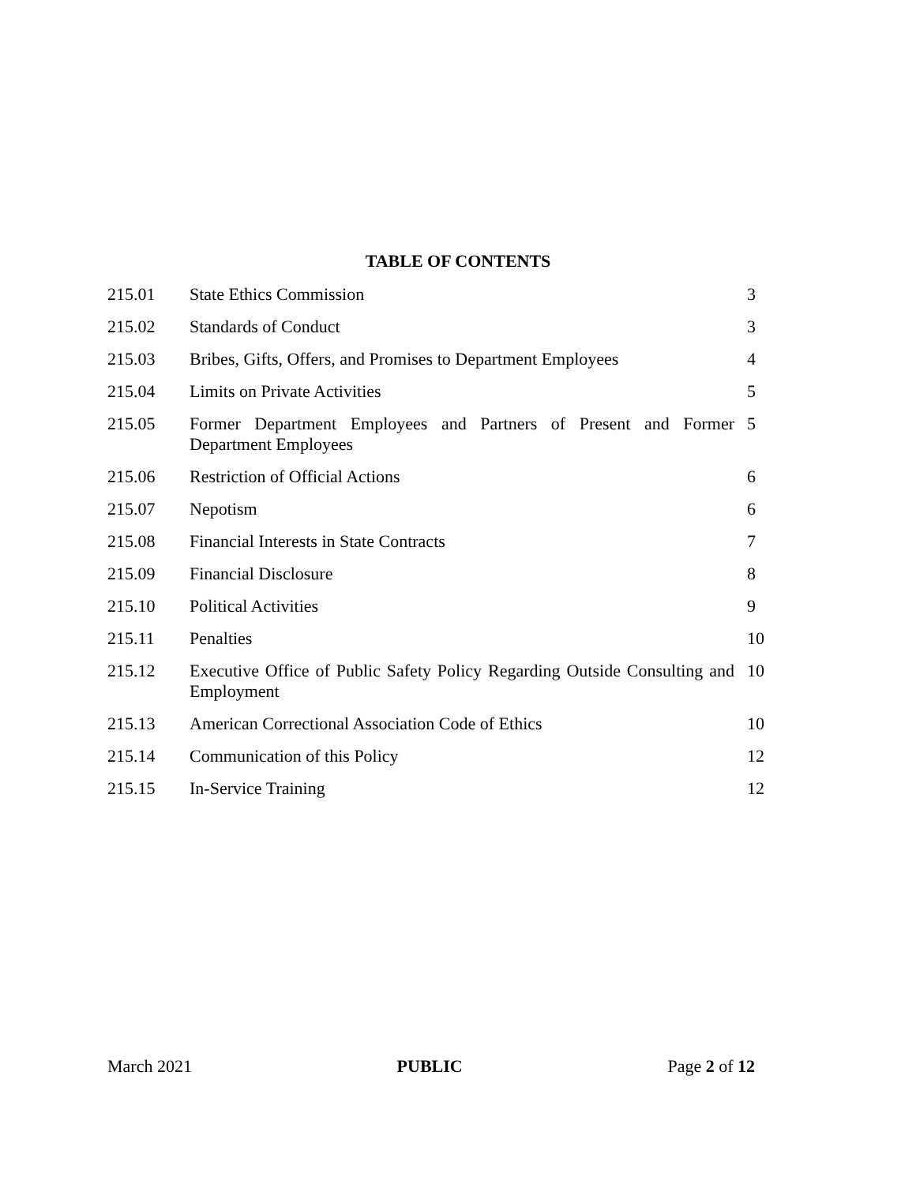TABLE OF CONTENTS
| 215.01 | State Ethics Commission | 3 |
| 215.02 | Standards of Conduct | 3 |
| 215.03 | Bribes, Gifts, Offers, and Promises to Department Employees | 4 |
| 215.04 | Limits on Private Activities | 5 |
| 215.05 | Former Department Employees and Partners of Present and Former Department Employees | 5 |
| 215.06 | Restriction of Official Actions | 6 |
| 215.07 | Nepotism | 6 |
| 215.08 | Financial Interests in State Contracts | 7 |
| 215.09 | Financial Disclosure | 8 |
| 215.10 | Political Activities | 9 |
| 215.11 | Penalties | 10 |
| 215.12 | Executive Office of Public Safety Policy Regarding Outside Consulting and Employment | 10 |
| 215.13 | American Correctional Association Code of Ethics | 10 |
| 215.14 | Communication of this Policy | 12 |
| 215.15 | In-Service Training | 12 |
March 2021 PUBLIC Page 2 of 12